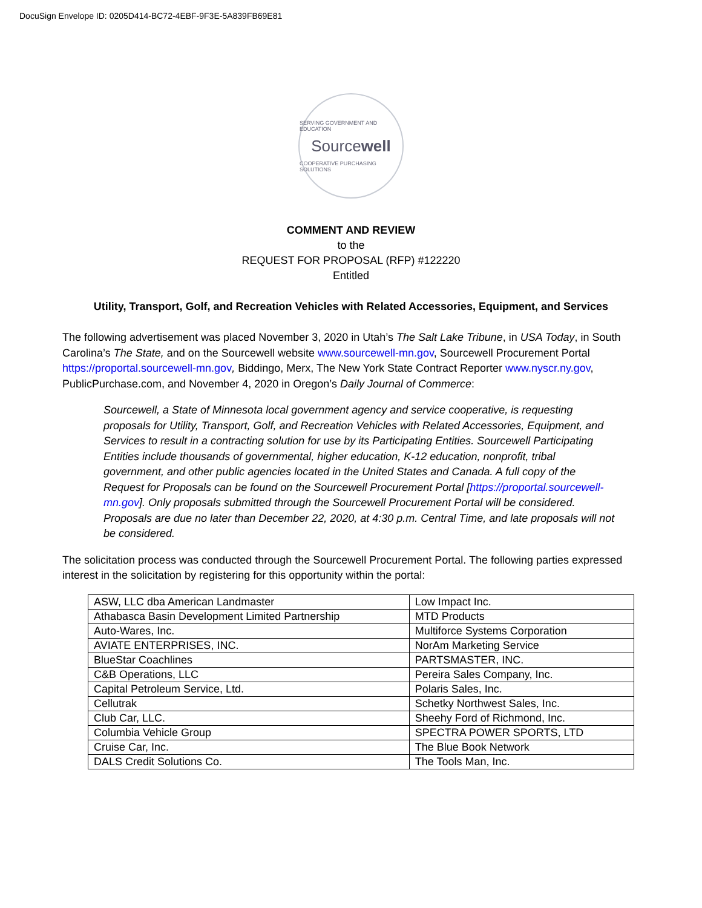DocuSign Envelope ID: 0205D414-BC72-4EBF-9F3E-5A839FB69E81
SERVING GOVERNMENT AND EDUCATION
Sourcewell
COOPERATIVE PURCHASING SOLUTIONS
COMMENT AND REVIEW
to the
REQUEST FOR PROPOSAL (RFP) #122220
Entitled
Utility, Transport, Golf, and Recreation Vehicles with Related Accessories, Equipment, and Services
The following advertisement was placed November 3, 2020 in Utah’s The Salt Lake Tribune, in USA Today, in South Carolina’s The State, and on the Sourcewell website www.sourcewell-mn.gov, Sourcewell Procurement Portal https://proportal.sourcewell-mn.gov, Biddingo, Merx, The New York State Contract Reporter www.nyscr.ny.gov, PublicPurchase.com, and November 4, 2020 in Oregon’s Daily Journal of Commerce:
Sourcewell, a State of Minnesota local government agency and service cooperative, is requesting proposals for Utility, Transport, Golf, and Recreation Vehicles with Related Accessories, Equipment, and Services to result in a contracting solution for use by its Participating Entities. Sourcewell Participating Entities include thousands of governmental, higher education, K-12 education, nonprofit, tribal government, and other public agencies located in the United States and Canada. A full copy of the Request for Proposals can be found on the Sourcewell Procurement Portal [https://proportal.sourcewell-mn.gov]. Only proposals submitted through the Sourcewell Procurement Portal will be considered. Proposals are due no later than December 22, 2020, at 4:30 p.m. Central Time, and late proposals will not be considered.
The solicitation process was conducted through the Sourcewell Procurement Portal. The following parties expressed interest in the solicitation by registering for this opportunity within the portal:
| ASW, LLC dba American Landmaster | Low Impact Inc. |
| Athabasca Basin Development Limited Partnership | MTD Products |
| Auto-Wares, Inc. | Multiforce Systems Corporation |
| AVIATE ENTERPRISES, INC. | NorAm Marketing Service |
| BlueStar Coachlines | PARTSMASTER, INC. |
| C&B Operations, LLC | Pereira Sales Company, Inc. |
| Capital Petroleum Service, Ltd. | Polaris Sales, Inc. |
| Cellutrak | Schetky Northwest Sales, Inc. |
| Club Car, LLC. | Sheehy Ford of Richmond, Inc. |
| Columbia Vehicle Group | SPECTRA POWER SPORTS, LTD |
| Cruise Car, Inc. | The Blue Book Network |
| DALS Credit Solutions Co. | The Tools Man, Inc. |